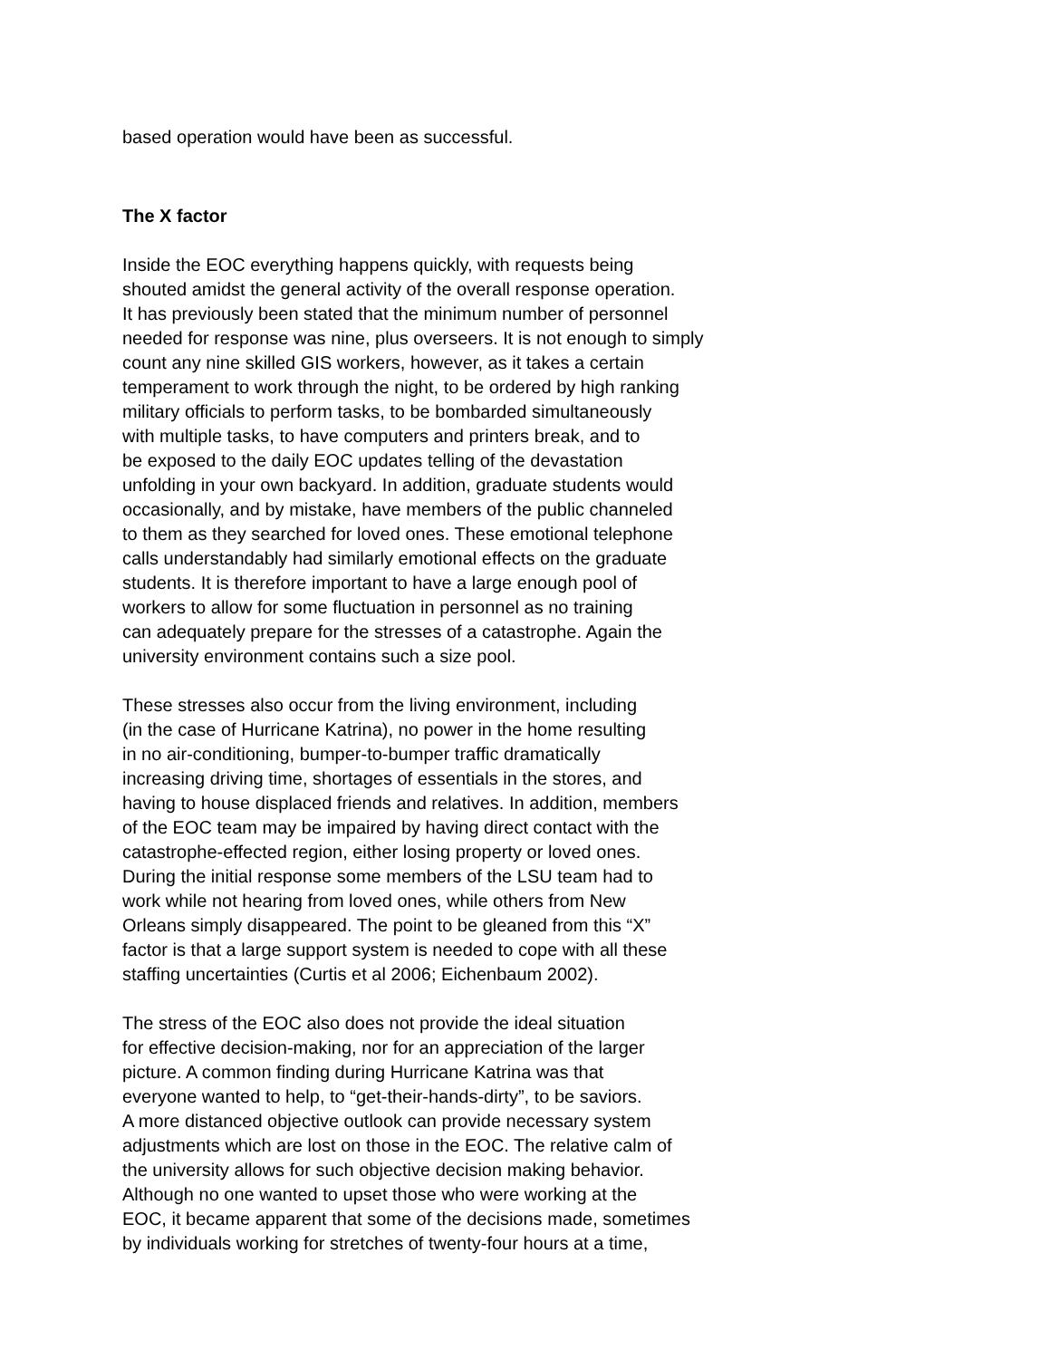based operation would have been as successful.
The X factor
Inside the EOC everything happens quickly, with requests being
shouted amidst the general activity of the overall response operation.
It has previously been stated that the minimum number of personnel
needed for response was nine, plus overseers. It is not enough to simply
count any nine skilled GIS workers, however, as it takes a certain
temperament to work through the night, to be ordered by high ranking
military officials to perform tasks, to be bombarded simultaneously
with multiple tasks, to have computers and printers break, and to
be exposed to the daily EOC updates telling of the devastation
unfolding in your own backyard. In addition, graduate students would
occasionally, and by mistake, have members of the public channeled
to them as they searched for loved ones. These emotional telephone
calls understandably had similarly emotional effects on the graduate
students. It is therefore important to have a large enough pool of
workers to allow for some fluctuation in personnel as no training
can adequately prepare for the stresses of a catastrophe. Again the
university environment contains such a size pool.
These stresses also occur from the living environment, including
(in the case of Hurricane Katrina), no power in the home resulting
in no air-conditioning, bumper-to-bumper traffic dramatically
increasing driving time, shortages of essentials in the stores, and
having to house displaced friends and relatives. In addition, members
of the EOC team may be impaired by having direct contact with the
catastrophe-effected region, either losing property or loved ones.
During the initial response some members of the LSU team had to
work while not hearing from loved ones, while others from New
Orleans simply disappeared. The point to be gleaned from this “X”
factor is that a large support system is needed to cope with all these
staffing uncertainties (Curtis et al 2006; Eichenbaum 2002).
The stress of the EOC also does not provide the ideal situation
for effective decision-making, nor for an appreciation of the larger
picture. A common finding during Hurricane Katrina was that
everyone wanted to help, to “get-their-hands-dirty”, to be saviors.
A more distanced objective outlook can provide necessary system
adjustments which are lost on those in the EOC. The relative calm of
the university allows for such objective decision making behavior.
Although no one wanted to upset those who were working at the
EOC, it became apparent that some of the decisions made, sometimes
by individuals working for stretches of twenty-four hours at a time,